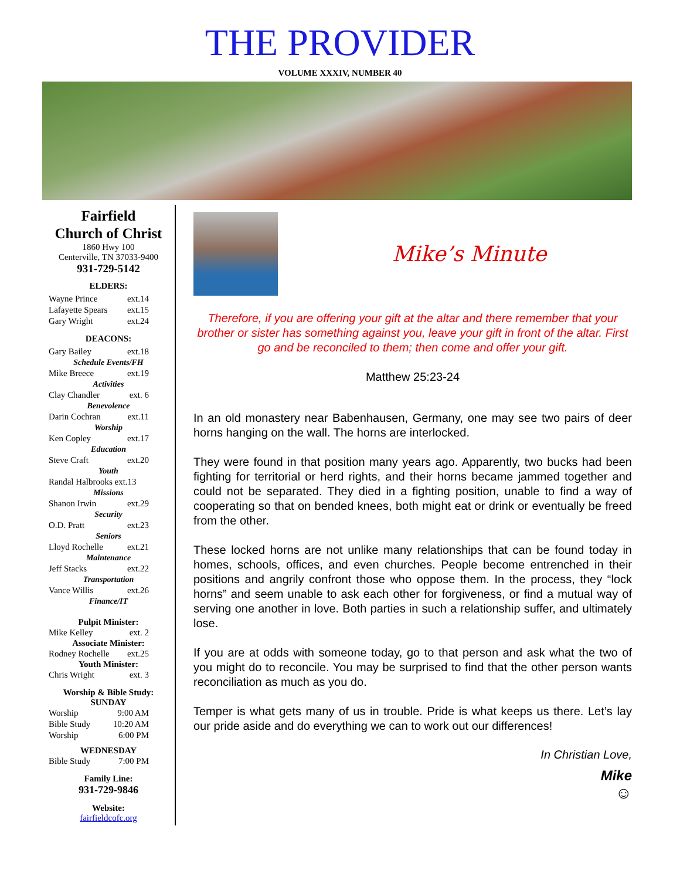THE PROVIDER
VOLUME XXXIV, NUMBER 40
Fairfield
Church of Christ
1860 Hwy 100
Centerville, TN 37033-9400
931-729-5142
ELDERS:
Wayne Prince ext.14
Lafayette Spears ext.15
Gary Wright ext.24
DEACONS:
Gary Bailey ext.18
Schedule Events/FH
Mike Breece ext.19
Activities
Clay Chandler ext. 6
Benevolence
Darin Cochran ext.11
Worship
Ken Copley ext.17
Education
Steve Craft ext.20
Youth
Randal Halbrooks ext.13
Missions
Shanon Irwin ext.29
Security
O.D. Pratt ext.23
Seniors
Lloyd Rochelle ext.21
Maintenance
Jeff Stacks ext.22
Transportation
Vance Willis ext.26
Finance/IT
Pulpit Minister:
Mike Kelley ext. 2
Associate Minister:
Rodney Rochelle ext.25
Youth Minister:
Chris Wright ext. 3
Worship & Bible Study:
SUNDAY
Worship 9:00 AM
Bible Study 10:20 AM
Worship 6:00 PM
WEDNESDAY
Bible Study 7:00 PM
Family Line:
931-729-9846
Website:
fairfieldcofc.org
Mike’s Minute
Therefore, if you are offering your gift at the altar and there remember that your brother or sister has something against you, leave your gift in front of the altar. First go and be reconciled to them; then come and offer your gift.
Matthew 25:23-24
In an old monastery near Babenhausen, Germany, one may see two pairs of deer horns hanging on the wall. The horns are interlocked.
They were found in that position many years ago. Apparently, two bucks had been fighting for territorial or herd rights, and their horns became jammed together and could not be separated. They died in a fighting position, unable to find a way of cooperating so that on bended knees, both might eat or drink or eventually be freed from the other.
These locked horns are not unlike many relationships that can be found today in homes, schools, offices, and even churches. People become entrenched in their positions and angrily confront those who oppose them. In the process, they “lock horns” and seem unable to ask each other for forgiveness, or find a mutual way of serving one another in love. Both parties in such a relationship suffer, and ultimately lose.
If you are at odds with someone today, go to that person and ask what the two of you might do to reconcile. You may be surprised to find that the other person wants reconciliation as much as you do.
Temper is what gets many of us in trouble. Pride is what keeps us there. Let’s lay our pride aside and do everything we can to work out our differences!
In Christian Love,
Mike
☺